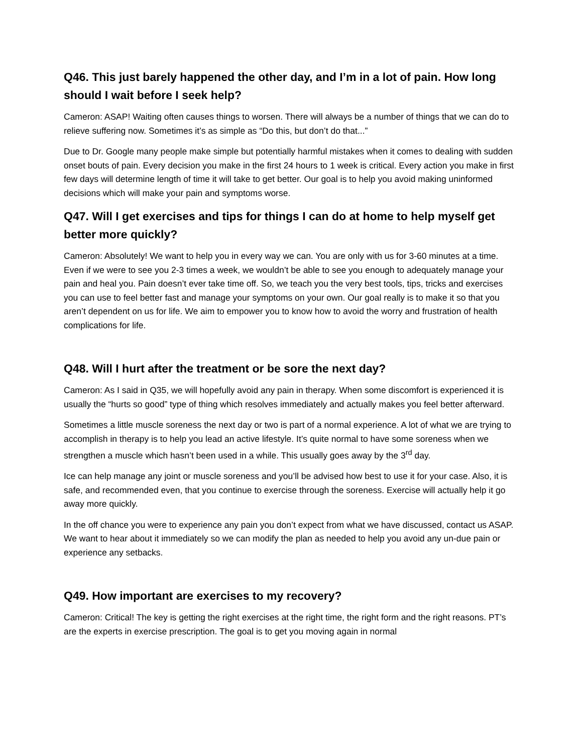Q46. This just barely happened the other day, and I’m in a lot of pain. How long should I wait before I seek help?
Cameron: ASAP! Waiting often causes things to worsen. There will always be a number of things that we can do to relieve suffering now. Sometimes it’s as simple as “Do this, but don’t do that...”
Due to Dr. Google many people make simple but potentially harmful mistakes when it comes to dealing with sudden onset bouts of pain. Every decision you make in the first 24 hours to 1 week is critical. Every action you make in first few days will determine length of time it will take to get better. Our goal is to help you avoid making uninformed decisions which will make your pain and symptoms worse.
Q47. Will I get exercises and tips for things I can do at home to help myself get better more quickly?
Cameron: Absolutely! We want to help you in every way we can. You are only with us for 3-60 minutes at a time. Even if we were to see you 2-3 times a week, we wouldn’t be able to see you enough to adequately manage your pain and heal you. Pain doesn’t ever take time off. So, we teach you the very best tools, tips, tricks and exercises you can use to feel better fast and manage your symptoms on your own. Our goal really is to make it so that you aren’t dependent on us for life. We aim to empower you to know how to avoid the worry and frustration of health complications for life.
Q48. Will I hurt after the treatment or be sore the next day?
Cameron: As I said in Q35, we will hopefully avoid any pain in therapy. When some discomfort is experienced it is usually the “hurts so good” type of thing which resolves immediately and actually makes you feel better afterward.
Sometimes a little muscle soreness the next day or two is part of a normal experience. A lot of what we are trying to accomplish in therapy is to help you lead an active lifestyle. It’s quite normal to have some soreness when we strengthen a muscle which hasn’t been used in a while. This usually goes away by the 3<sup>rd</sup> day.
Ice can help manage any joint or muscle soreness and you’ll be advised how best to use it for your case. Also, it is safe, and recommended even, that you continue to exercise through the soreness. Exercise will actually help it go away more quickly.
In the off chance you were to experience any pain you don’t expect from what we have discussed, contact us ASAP. We want to hear about it immediately so we can modify the plan as needed to help you avoid any un-due pain or experience any setbacks.
Q49. How important are exercises to my recovery?
Cameron: Critical! The key is getting the right exercises at the right time, the right form and the right reasons. PT’s are the experts in exercise prescription. The goal is to get you moving again in normal